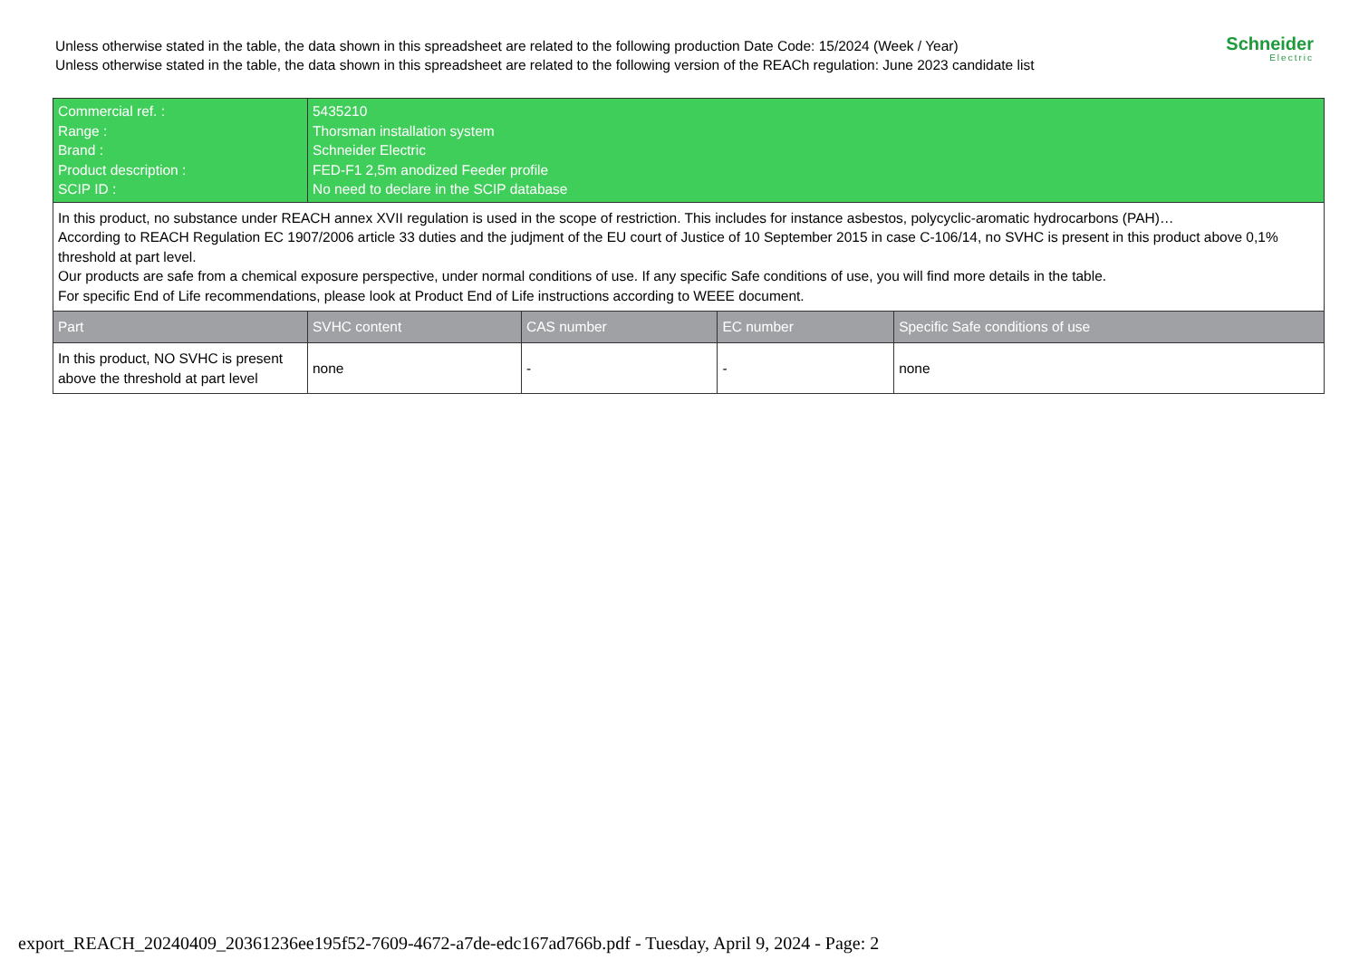Unless otherwise stated in the table, the data shown in this spreadsheet are related to the following production Date Code: 15/2024 (Week / Year)
Unless otherwise stated in the table, the data shown in this spreadsheet are related to the following version of the REACh regulation: June 2023 candidate list
Schneider
Electric
| Commercial ref. : Range : Brand : Product description : SCIP ID : | 5435210 Thorsman installation system Schneider Electric FED-F1 2,5m anodized Feeder profile No need to declare in the SCIP database | | | |
| In this product, no substance under REACH annex XVII regulation is used in the scope of restriction. This includes for instance asbestos, polycyclic-aromatic hydrocarbons (PAH)… According to REACH Regulation EC 1907/2006 article 33 duties and the judjment of the EU court of Justice of 10 September 2015 in case C-106/14, no SVHC is present in this product above 0,1% threshold at part level. Our products are safe from a chemical exposure perspective, under normal conditions of use. If any specific Safe conditions of use, you will find more details in the table. For specific End of Life recommendations, please look at Product End of Life instructions according to WEEE document. | | | | |
| Part | SVHC content | CAS number | EC number | Specific Safe conditions of use |
| In this product, NO SVHC is present above the threshold at part level | none | - | - | none |
export_REACH_20240409_20361236ee195f52-7609-4672-a7de-edc167ad766b.pdf - Tuesday, April 9, 2024 - Page: 2